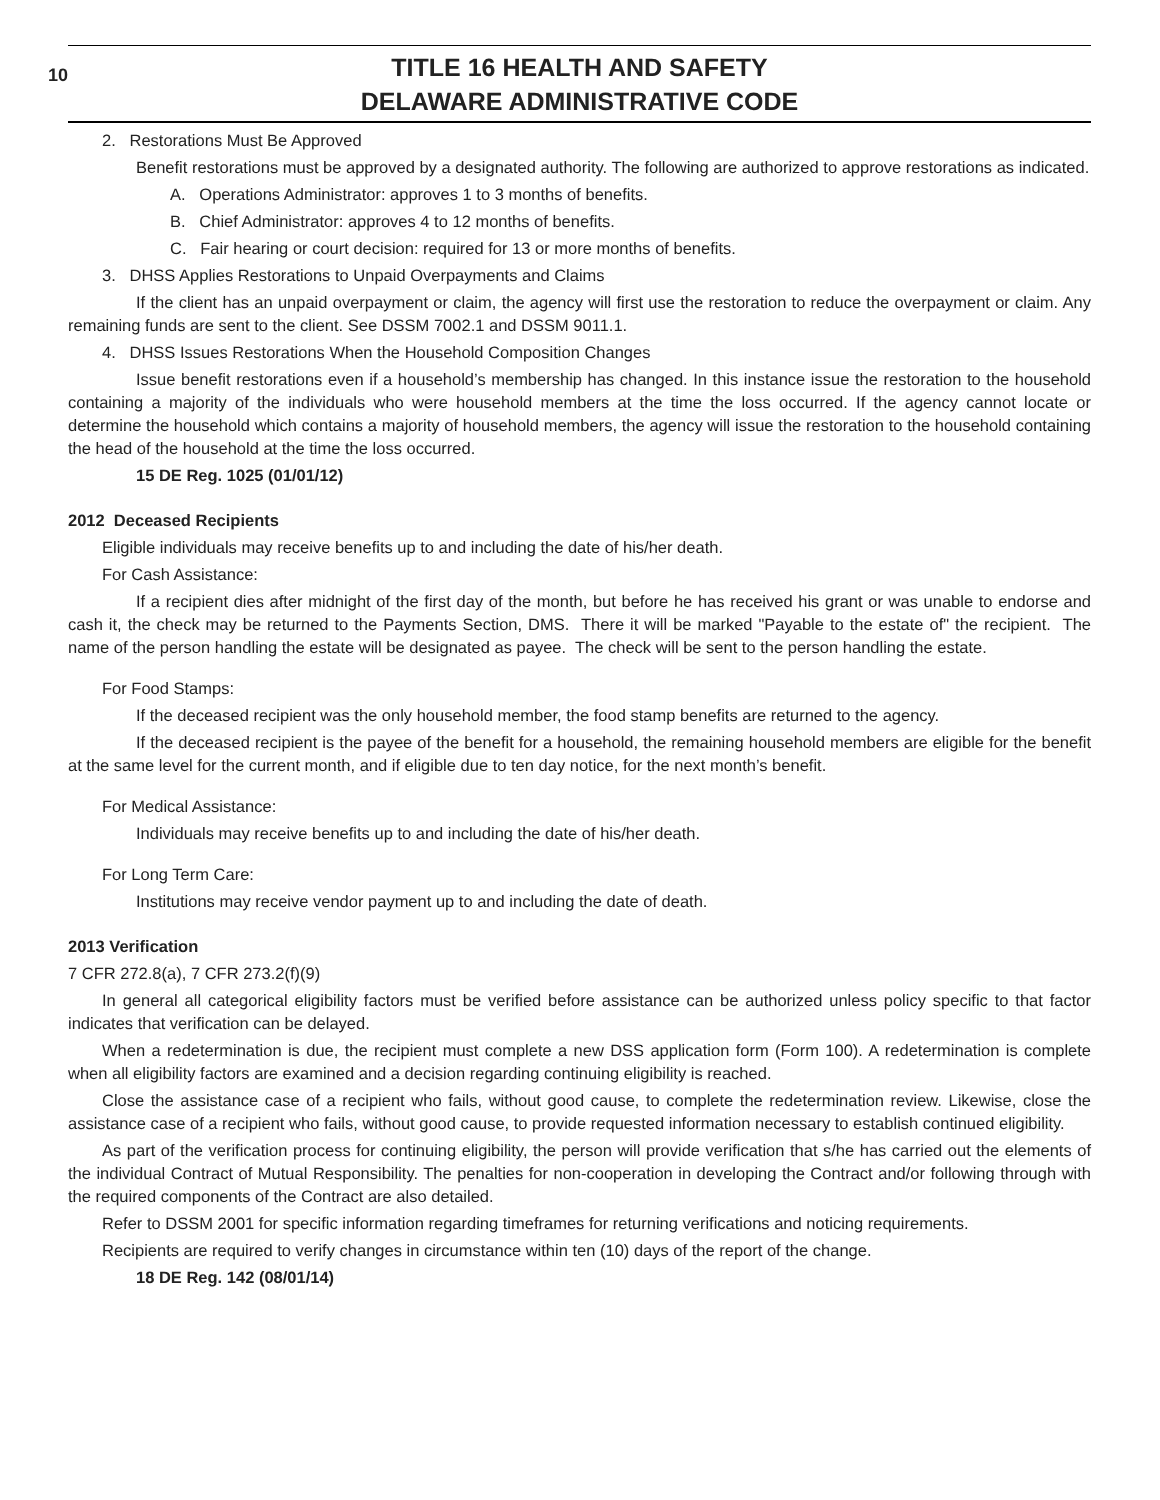10
TITLE 16 HEALTH AND SAFETY
DELAWARE ADMINISTRATIVE CODE
2. Restorations Must Be Approved
Benefit restorations must be approved by a designated authority. The following are authorized to approve restorations as indicated.
A. Operations Administrator: approves 1 to 3 months of benefits.
B. Chief Administrator: approves 4 to 12 months of benefits.
C. Fair hearing or court decision: required for 13 or more months of benefits.
3. DHSS Applies Restorations to Unpaid Overpayments and Claims
If the client has an unpaid overpayment or claim, the agency will first use the restoration to reduce the overpayment or claim. Any remaining funds are sent to the client. See DSSM 7002.1 and DSSM 9011.1.
4. DHSS Issues Restorations When the Household Composition Changes
Issue benefit restorations even if a household’s membership has changed. In this instance issue the restoration to the household containing a majority of the individuals who were household members at the time the loss occurred. If the agency cannot locate or determine the household which contains a majority of household members, the agency will issue the restoration to the household containing the head of the household at the time the loss occurred.
15 DE Reg. 1025 (01/01/12)
2012 Deceased Recipients
Eligible individuals may receive benefits up to and including the date of his/her death.
For Cash Assistance:
If a recipient dies after midnight of the first day of the month, but before he has received his grant or was unable to endorse and cash it, the check may be returned to the Payments Section, DMS. There it will be marked "Payable to the estate of" the recipient. The name of the person handling the estate will be designated as payee. The check will be sent to the person handling the estate.
For Food Stamps:
If the deceased recipient was the only household member, the food stamp benefits are returned to the agency.
If the deceased recipient is the payee of the benefit for a household, the remaining household members are eligible for the benefit at the same level for the current month, and if eligible due to ten day notice, for the next month’s benefit.
For Medical Assistance:
Individuals may receive benefits up to and including the date of his/her death.
For Long Term Care:
Institutions may receive vendor payment up to and including the date of death.
2013 Verification
7 CFR 272.8(a), 7 CFR 273.2(f)(9)
In general all categorical eligibility factors must be verified before assistance can be authorized unless policy specific to that factor indicates that verification can be delayed.
When a redetermination is due, the recipient must complete a new DSS application form (Form 100). A redetermination is complete when all eligibility factors are examined and a decision regarding continuing eligibility is reached.
Close the assistance case of a recipient who fails, without good cause, to complete the redetermination review. Likewise, close the assistance case of a recipient who fails, without good cause, to provide requested information necessary to establish continued eligibility.
As part of the verification process for continuing eligibility, the person will provide verification that s/he has carried out the elements of the individual Contract of Mutual Responsibility. The penalties for non-cooperation in developing the Contract and/or following through with the required components of the Contract are also detailed.
Refer to DSSM 2001 for specific information regarding timeframes for returning verifications and noticing requirements.
Recipients are required to verify changes in circumstance within ten (10) days of the report of the change.
18 DE Reg. 142 (08/01/14)